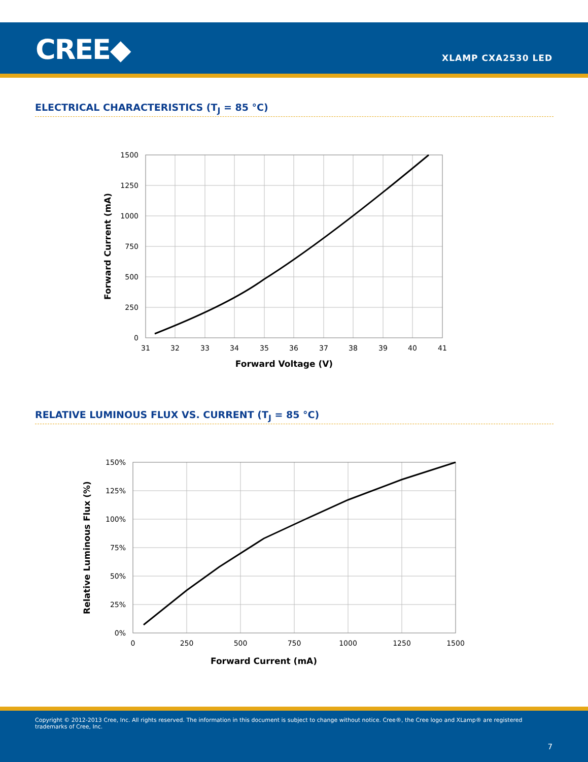CREE◆ XLAMP CXA2530 LED
ELECTRICAL CHARACTERISTICS (T<sub>J</sub> = 85 °C)
1500
1250
1000
750
500
250
0
31
32
33
34
35
36
37
38
39
40
41
Forward Voltage (V)
Forward Current (mA)
RELATIVE LUMINOUS FLUX VS. CURRENT (T<sub>J</sub> = 85 °C)
150%
125%
100%
75%
50%
25%
0%
0
250
500
750
1000
1250
1500
Forward Current (mA)
Relative Luminous Flux (%)
Copyright © 2012-2013 Cree, Inc. All rights reserved. The information in this document is subject to change without notice. Cree®, the Cree logo and XLamp® are registered trademarks of Cree, Inc.
7